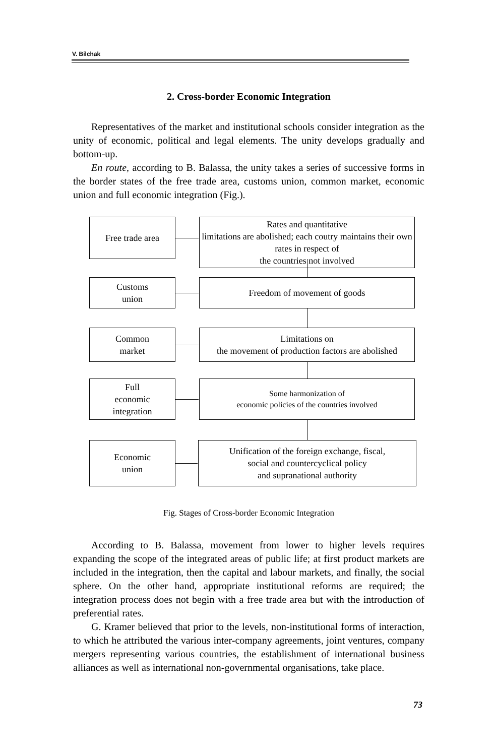V. Bilchak
2. Cross-border Economic Integration
Representatives of the market and institutional schools consider integration as the unity of economic, political and legal elements. The unity develops gradually and bottom-up.
En route, according to B. Balassa, the unity takes a series of successive forms in the border states of the free trade area, customs union, common market, economic union and full economic integration (Fig.).
Free trade area
Rates and quantitative
limitations are abolished; each coutry maintains their own rates in respect of
the countries not involved
Customs
union
Freedom of movement of goods
Common
market
Limitations on
the movement of production factors are abolished
Full
economic
integration
Some harmonization of
economic policies of the countries involved
Economic
union
Unification of the foreign exchange, fiscal,
social and countercyclical policy
and supranational authority
Fig. Stages of Cross-border Economic Integration
According to B. Balassa, movement from lower to higher levels requires expanding the scope of the integrated areas of public life; at first product markets are included in the integration, then the capital and labour markets, and finally, the social sphere. On the other hand, appropriate institutional reforms are required; the integration process does not begin with a free trade area but with the introduction of preferential rates.
G. Kramer believed that prior to the levels, non-institutional forms of interaction, to which he attributed the various inter-company agreements, joint ventures, company mergers representing various countries, the establishment of international business alliances as well as international non-governmental organisations, take place.
73